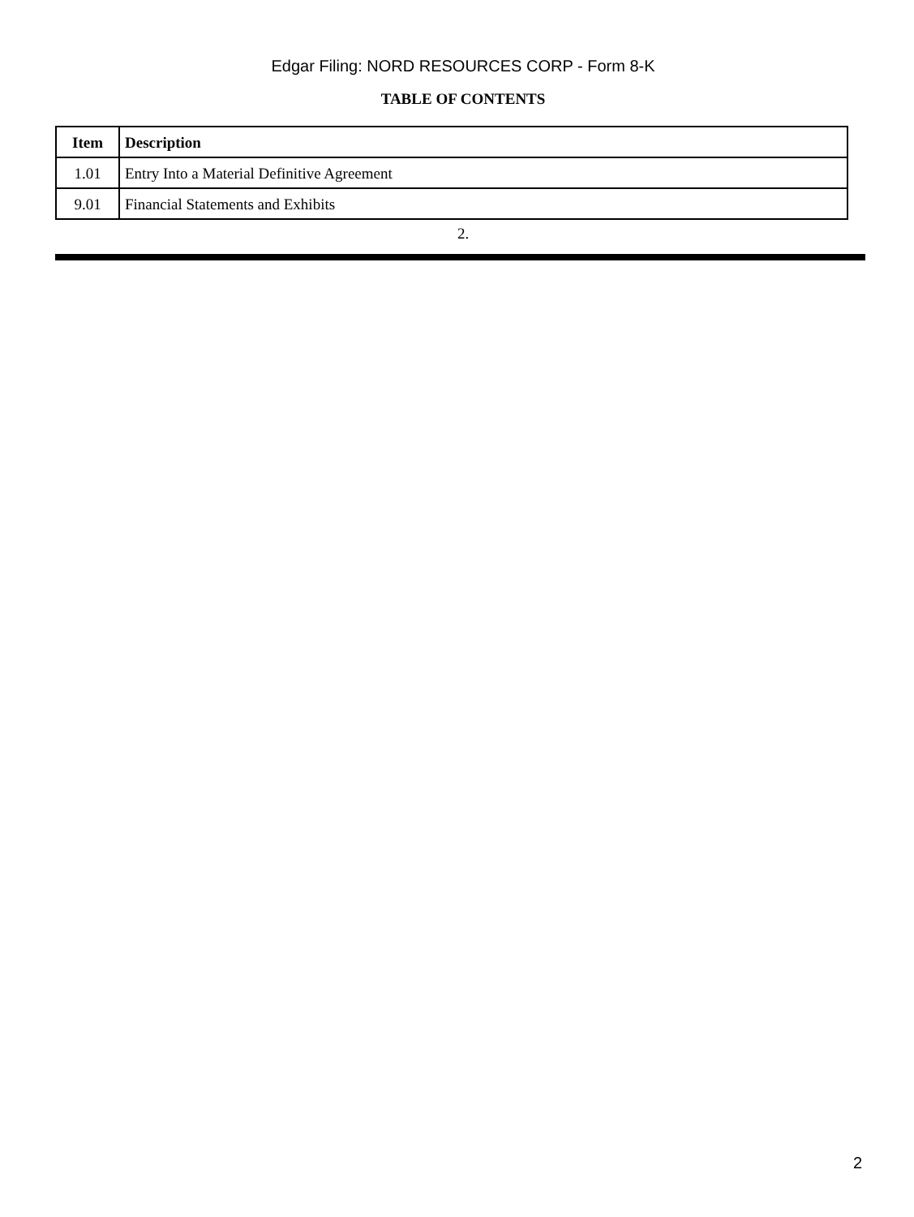Edgar Filing: NORD RESOURCES CORP - Form 8-K
TABLE OF CONTENTS
| Item | Description |
| --- | --- |
| 1.01 | Entry Into a Material Definitive Agreement |
| 9.01 | Financial Statements and Exhibits |
2.
2